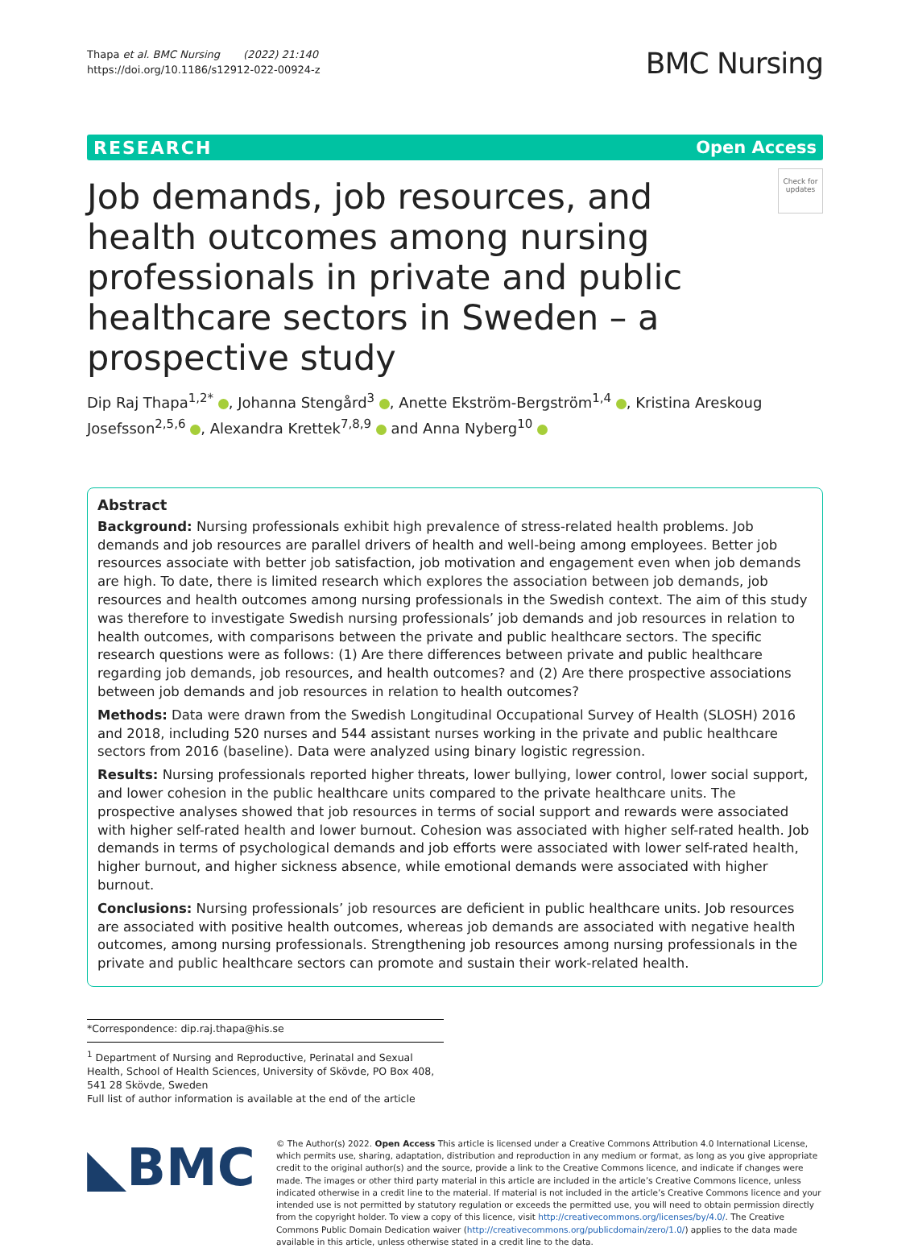Thapa et al. BMC Nursing (2022) 21:140
https://doi.org/10.1186/s12912-022-00924-z
BMC Nursing
RESEARCH Open Access
Job demands, job resources, and health outcomes among nursing professionals in private and public healthcare sectors in Sweden – a prospective study
Check for updates
Dip Raj Thapa<sup>1,2*</sup> , Johanna Stengård<sup>3</sup> , Anette Ekström‑Bergström<sup>1,4</sup> , Kristina Areskoug Josefsson<sup>2,5,6</sup> , Alexandra Krettek<sup>7,8,9</sup> and Anna Nyberg<sup>10</sup>
Abstract
Background: Nursing professionals exhibit high prevalence of stress-related health problems. Job demands and job resources are parallel drivers of health and well-being among employees. Better job resources associate with better job satisfaction, job motivation and engagement even when job demands are high. To date, there is limited research which explores the association between job demands, job resources and health outcomes among nursing professionals in the Swedish context. The aim of this study was therefore to investigate Swedish nursing professionals’ job demands and job resources in relation to health outcomes, with comparisons between the private and public healthcare sectors. The specific research questions were as follows: (1) Are there differences between private and public healthcare regarding job demands, job resources, and health outcomes? and (2) Are there prospective associations between job demands and job resources in relation to health outcomes?
Methods: Data were drawn from the Swedish Longitudinal Occupational Survey of Health (SLOSH) 2016 and 2018, including 520 nurses and 544 assistant nurses working in the private and public healthcare sectors from 2016 (baseline). Data were analyzed using binary logistic regression.
Results: Nursing professionals reported higher threats, lower bullying, lower control, lower social support, and lower cohesion in the public healthcare units compared to the private healthcare units. The prospective analyses showed that job resources in terms of social support and rewards were associated with higher self-rated health and lower burnout. Cohesion was associated with higher self-rated health. Job demands in terms of psychological demands and job efforts were associated with lower self-rated health, higher burnout, and higher sickness absence, while emotional demands were associated with higher burnout.
Conclusions: Nursing professionals’ job resources are deficient in public healthcare units. Job resources are associated with positive health outcomes, whereas job demands are associated with negative health outcomes, among nursing professionals. Strengthening job resources among nursing professionals in the private and public healthcare sectors can promote and sustain their work-related health.
*Correspondence: dip.raj.thapa@his.se
<sup>1</sup> Department of Nursing and Reproductive, Perinatal and Sexual Health, School of Health Sciences, University of Skövde, PO Box 408, 541 28 Skövde, Sweden
Full list of author information is available at the end of the article
◣BMC
© The Author(s) 2022. Open Access This article is licensed under a Creative Commons Attribution 4.0 International License, which permits use, sharing, adaptation, distribution and reproduction in any medium or format, as long as you give appropriate credit to the original author(s) and the source, provide a link to the Creative Commons licence, and indicate if changes were made. The images or other third party material in this article are included in the article’s Creative Commons licence, unless indicated otherwise in a credit line to the material. If material is not included in the article’s Creative Commons licence and your intended use is not permitted by statutory regulation or exceeds the permitted use, you will need to obtain permission directly from the copyright holder. To view a copy of this licence, visit http://creativecommons.org/licenses/by/4.0/. The Creative Commons Public Domain Dedication waiver (http://creativecommons.org/publicdomain/zero/1.0/) applies to the data made available in this article, unless otherwise stated in a credit line to the data.